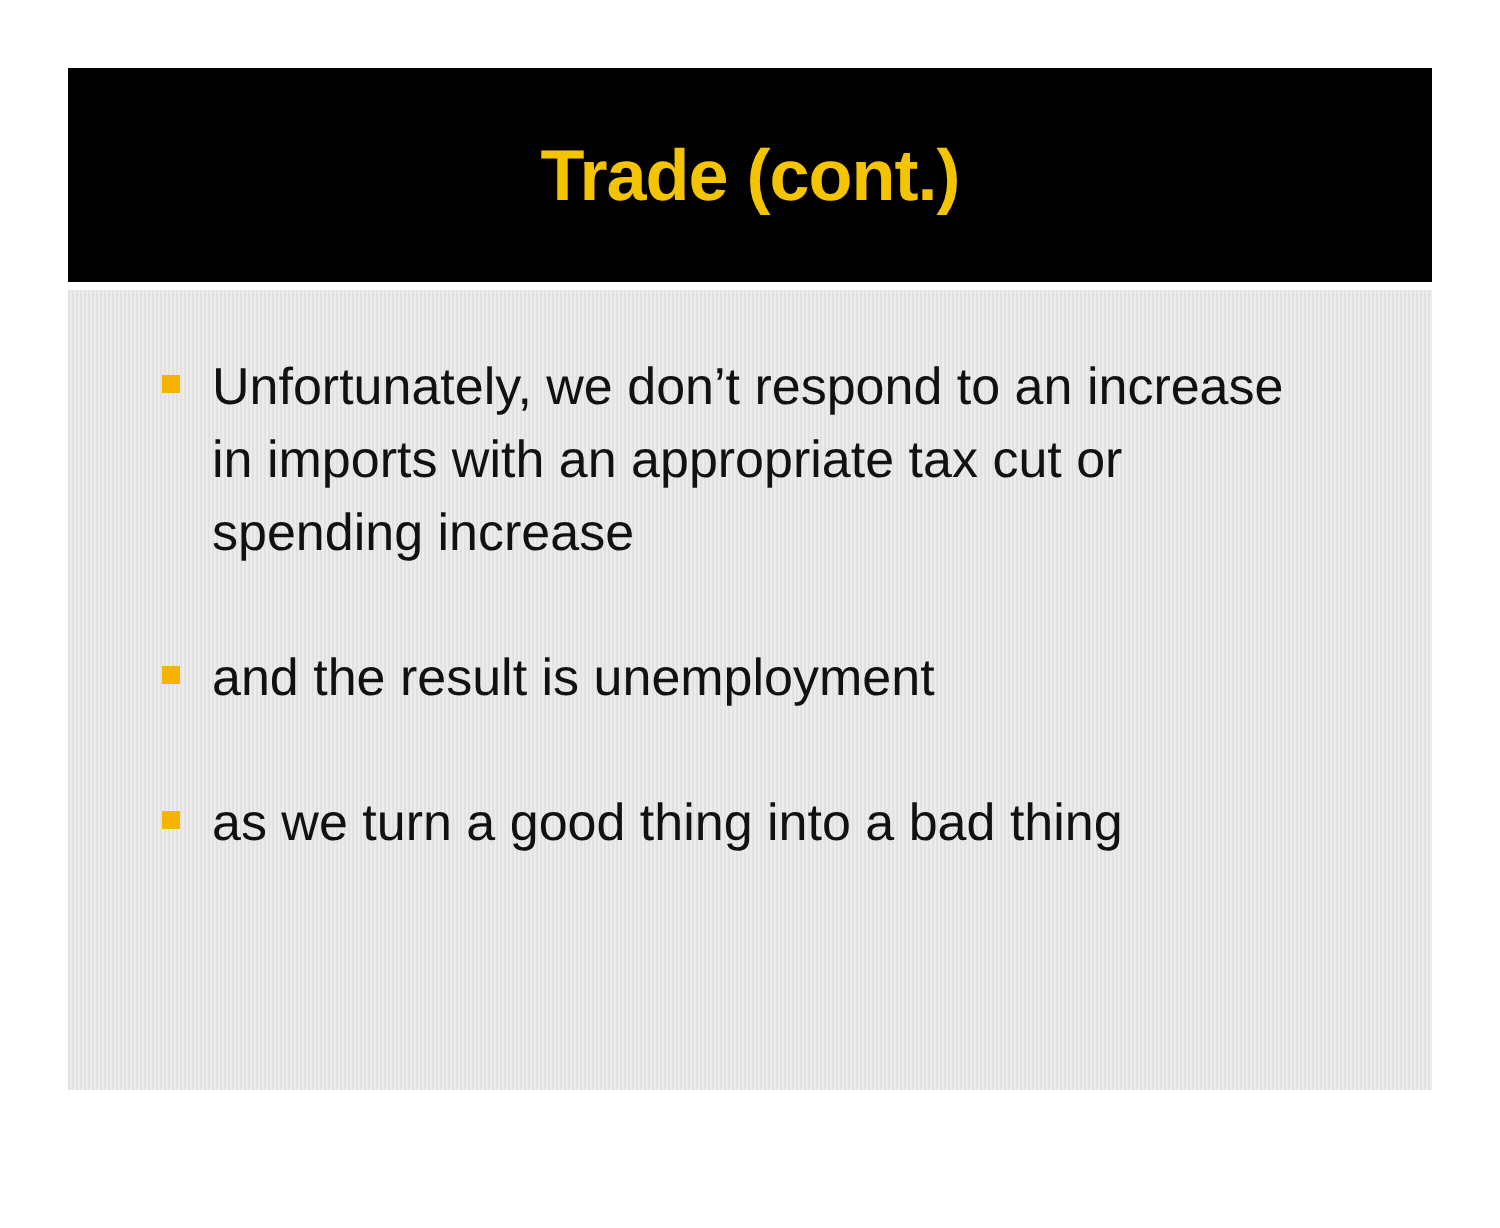Trade (cont.)
Unfortunately, we don’t respond to an increase in imports with an appropriate tax cut or spending increase
and the result is unemployment
as we turn a good thing into a bad thing